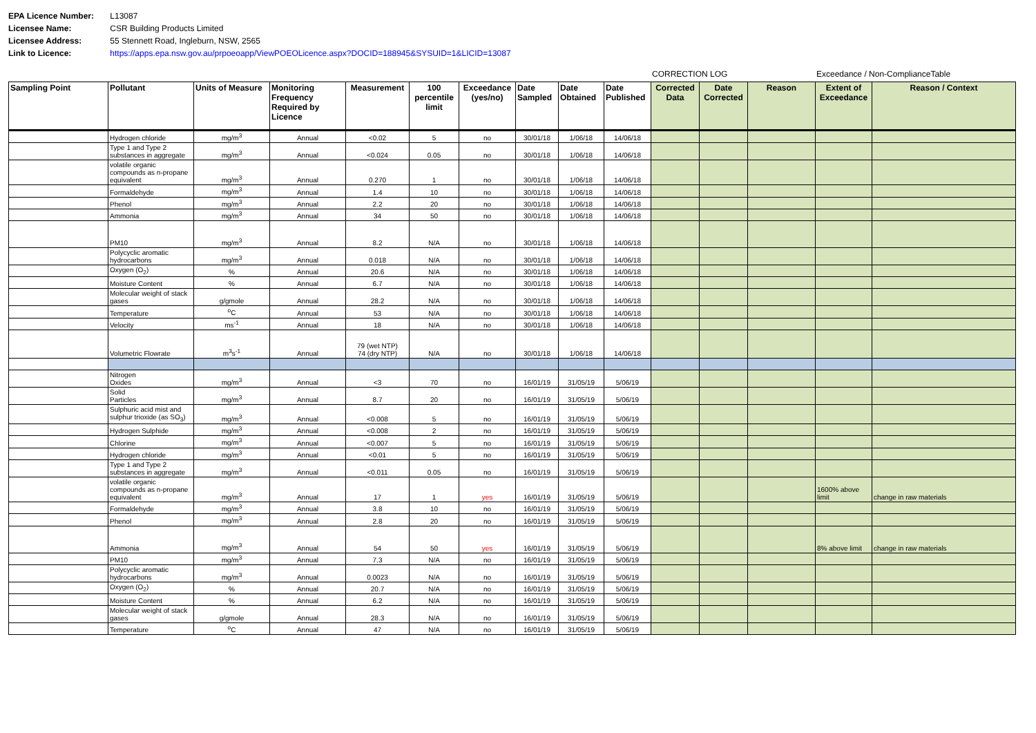EPA Licence Number: L13087
Licensee Name: CSR Building Products Limited
Licensee Address: 55 Stennett Road, Ingleburn, NSW, 2565
Link to Licence: https://apps.epa.nsw.gov.au/prpoeoapp/ViewPOEOLicence.aspx?DOCID=188945&SYSUID=1&LICID=13087
CORRECTION LOG Exceedance / Non-ComplianceTable
| Sampling Point | Pollutant | Units of Measure | Monitoring Frequency Required by Licence | Measurement | 100 percentile limit | Exceedance (yes/no) | Date Sampled | Date Obtained | Date Published | Corrected Data | Date Corrected | Reason | Extent of Exceedance | Reason / Context |
| --- | --- | --- | --- | --- | --- | --- | --- | --- | --- | --- | --- | --- | --- | --- |
| | Hydrogen chloride | mg/m<sup>3</sup> | Annual | <0.02 | 5 | no | 30/01/18 | 1/06/18 | 14/06/18 | | | | | |
| | Type 1 and Type 2 substances in aggregate | mg/m<sup>3</sup> | Annual | <0.024 | 0.05 | no | 30/01/18 | 1/06/18 | 14/06/18 | | | | | |
| | volatile organic compounds as n-propane equivalent | mg/m<sup>3</sup> | Annual | 0.270 | 1 | no | 30/01/18 | 1/06/18 | 14/06/18 | | | | | |
| | Formaldehyde | mg/m<sup>3</sup> | Annual | 1.4 | 10 | no | 30/01/18 | 1/06/18 | 14/06/18 | | | | | |
| | Phenol | mg/m<sup>3</sup> | Annual | 2.2 | 20 | no | 30/01/18 | 1/06/18 | 14/06/18 | | | | | |
| | Ammonia | mg/m<sup>3</sup> | Annual | 34 | 50 | no | 30/01/18 | 1/06/18 | 14/06/18 | | | | | |
| | PM10 | mg/m<sup>3</sup> | Annual | 8.2 | N/A | no | 30/01/18 | 1/06/18 | 14/06/18 | | | | | |
| | Polycyclic aromatic hydrocarbons | mg/m<sup>3</sup> | Annual | 0.018 | N/A | no | 30/01/18 | 1/06/18 | 14/06/18 | | | | | |
| | Oxygen (O<sub>2</sub>) | % | Annual | 20.6 | N/A | no | 30/01/18 | 1/06/18 | 14/06/18 | | | | | |
| | Moisture Content | % | Annual | 6.7 | N/A | no | 30/01/18 | 1/06/18 | 14/06/18 | | | | | |
| | Molecular weight of stack gases | g/gmole | Annual | 28.2 | N/A | no | 30/01/18 | 1/06/18 | 14/06/18 | | | | | |
| | Temperature | <sup>o</sup> C | Annual | 53 | N/A | no | 30/01/18 | 1/06/18 | 14/06/18 | | | | | |
| | Velocity | ms<sup>-1</sup> | Annual | 18 | N/A | no | 30/01/18 | 1/06/18 | 14/06/18 | | | | | |
| | Volumetric Flowrate | m<sup>3</sup>s<sup>-1</sup> | Annual | 79 (wet NTP) 74 (dry NTP) | N/A | no | 30/01/18 | 1/06/18 | 14/06/18 | | | | | |
| | Nitrogen Oxides | mg/m<sup>3</sup> | Annual | <3 | 70 | no | 16/01/19 | 31/05/19 | 5/06/19 | | | | | |
| | Solid Particles | mg/m<sup>3</sup> | Annual | 8.7 | 20 | no | 16/01/19 | 31/05/19 | 5/06/19 | | | | | |
| | Sulphuric acid mist and sulphur trioxide (as SO<sub>3</sub>) | mg/m<sup>3</sup> | Annual | <0.008 | 5 | no | 16/01/19 | 31/05/19 | 5/06/19 | | | | | |
| | Hydrogen Sulphide | mg/m<sup>3</sup> | Annual | <0.008 | 2 | no | 16/01/19 | 31/05/19 | 5/06/19 | | | | | |
| | Chlorine | mg/m<sup>3</sup> | Annual | <0.007 | 5 | no | 16/01/19 | 31/05/19 | 5/06/19 | | | | | |
| | Hydrogen chloride | mg/m<sup>3</sup> | Annual | <0.01 | 5 | no | 16/01/19 | 31/05/19 | 5/06/19 | | | | | |
| | Type 1 and Type 2 substances in aggregate | mg/m<sup>3</sup> | Annual | <0.011 | 0.05 | no | 16/01/19 | 31/05/19 | 5/06/19 | | | | | |
| | volatile organic compounds as n-propane equivalent | mg/m<sup>3</sup> | Annual | 17 | 1 | yes | 16/01/19 | 31/05/19 | 5/06/19 | | | | 1600% above limit | change in raw materials |
| | Formaldehyde | mg/m<sup>3</sup> | Annual | 3.8 | 10 | no | 16/01/19 | 31/05/19 | 5/06/19 | | | | | |
| | Phenol | mg/m<sup>3</sup> | Annual | 2.8 | 20 | no | 16/01/19 | 31/05/19 | 5/06/19 | | | | | |
| | Ammonia | mg/m<sup>3</sup> | Annual | 54 | 50 | yes | 16/01/19 | 31/05/19 | 5/06/19 | | | | 8% above limit | change in raw materials |
| | PM10 | mg/m<sup>3</sup> | Annual | 7.3 | N/A | no | 16/01/19 | 31/05/19 | 5/06/19 | | | | | |
| | Polycyclic aromatic hydrocarbons | mg/m<sup>3</sup> | Annual | 0.0023 | N/A | no | 16/01/19 | 31/05/19 | 5/06/19 | | | | | |
| | Oxygen (O<sub>2</sub>) | % | Annual | 20.7 | N/A | no | 16/01/19 | 31/05/19 | 5/06/19 | | | | | |
| | Moisture Content | % | Annual | 6.2 | N/A | no | 16/01/19 | 31/05/19 | 5/06/19 | | | | | |
| | Molecular weight of stack gases | g/gmole | Annual | 28.3 | N/A | no | 16/01/19 | 31/05/19 | 5/06/19 | | | | | |
| | Temperature | <sup>o</sup> C | Annual | 47 | N/A | no | 16/01/19 | 31/05/19 | 5/06/19 | | | | | |